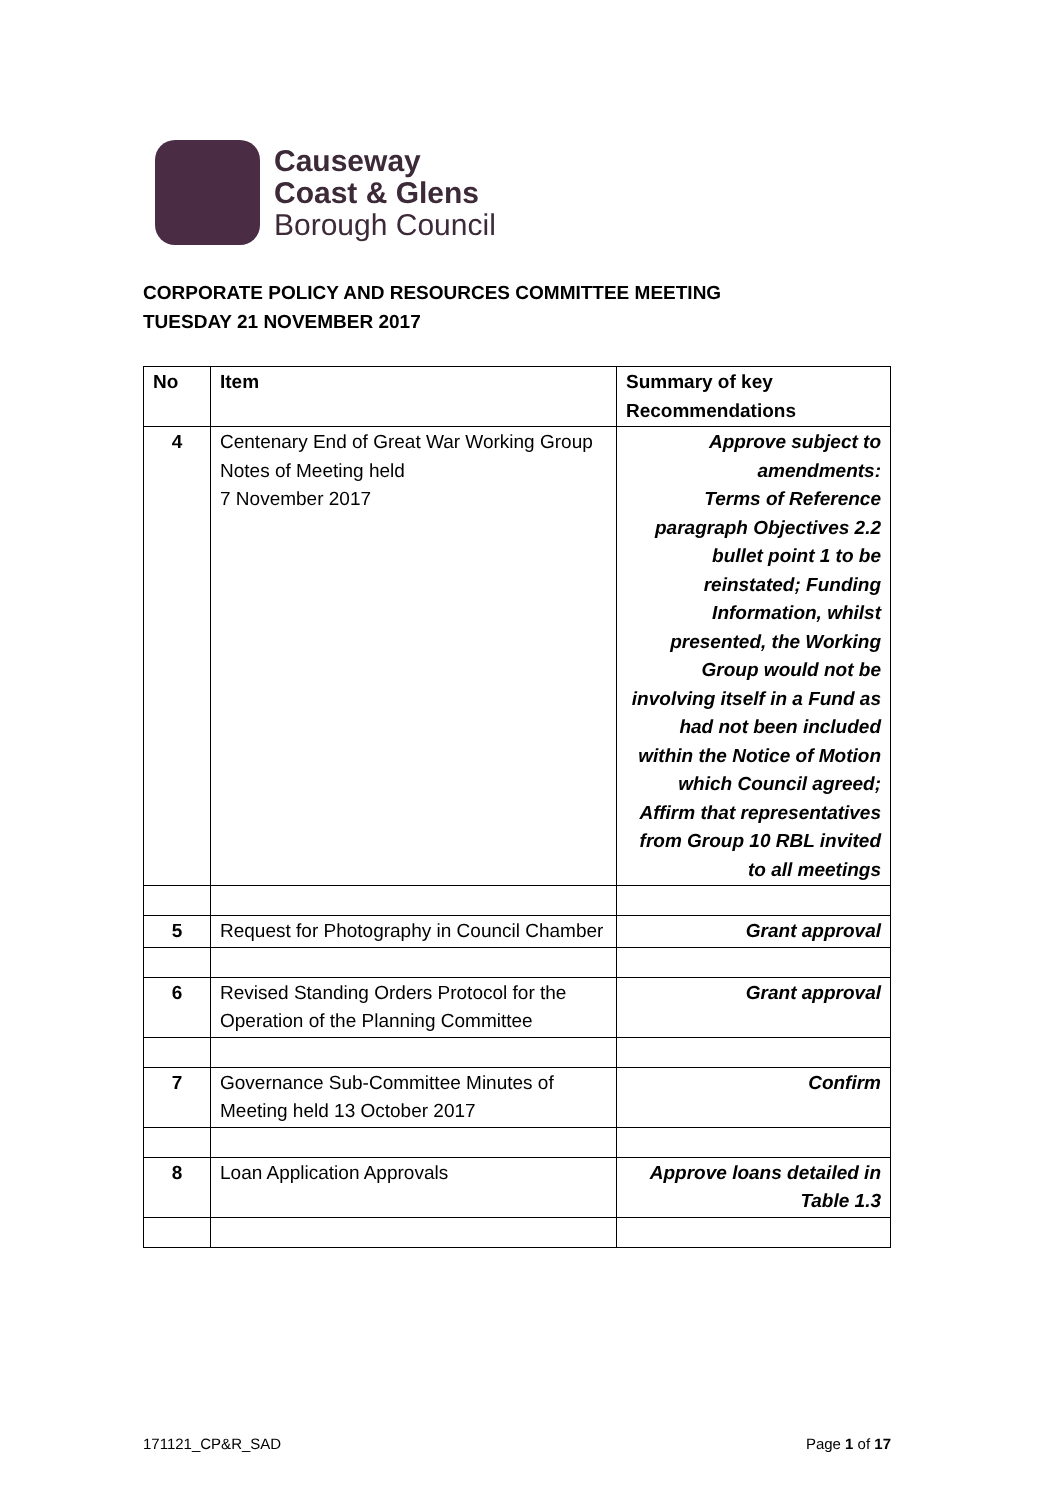Causeway
Coast & Glens
Borough Council
CORPORATE POLICY AND RESOURCES COMMITTEE MEETING
TUESDAY 21 NOVEMBER 2017
| No | Item | Summary of key Recommendations |
| --- | --- | --- |
| 4 | Centenary End of Great War Working Group Notes of Meeting held 7 November 2017 | Approve subject to amendments: Terms of Reference paragraph Objectives 2.2 bullet point 1 to be reinstated; Funding Information, whilst presented, the Working Group would not be involving itself in a Fund as had not been included within the Notice of Motion which Council agreed; Affirm that representatives from Group 10 RBL invited to all meetings |
| 5 | Request for Photography in Council Chamber | Grant approval |
| 6 | Revised Standing Orders Protocol for the Operation of the Planning Committee | Grant approval |
| 7 | Governance Sub-Committee Minutes of Meeting held 13 October 2017 | Confirm |
| 8 | Loan Application Approvals | Approve loans detailed in Table 1.3 |
171121_CP&R_SAD Page 1 of 17